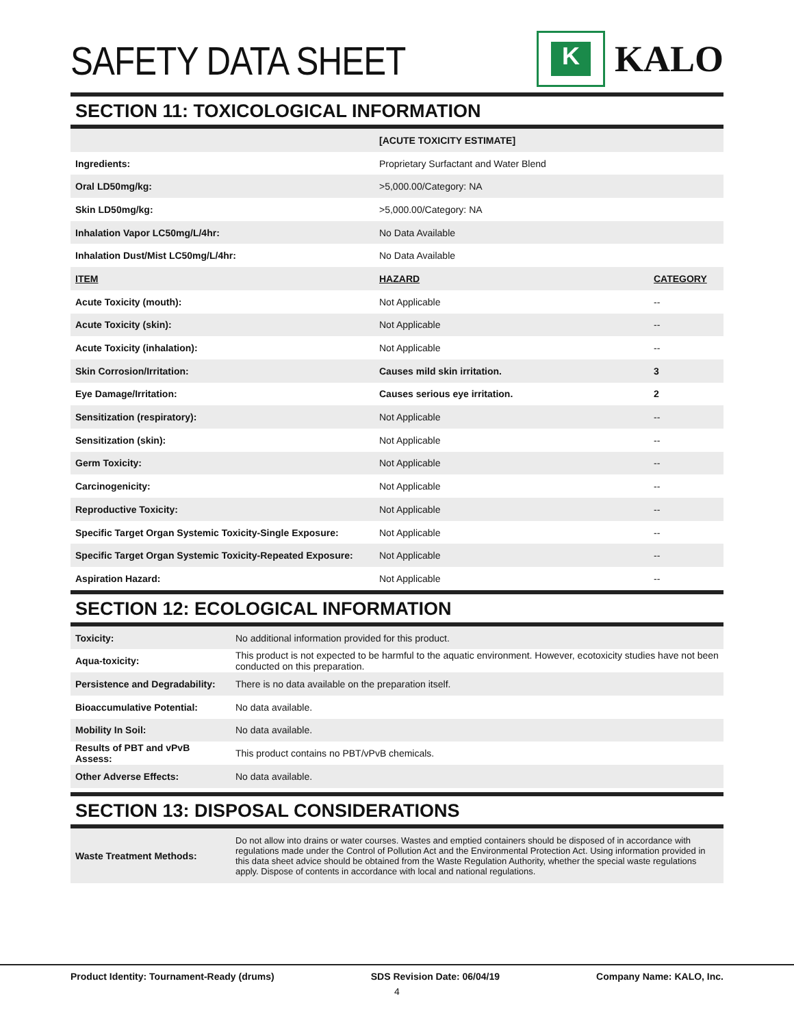SAFETY DATA SHEET
K
KALO
SECTION 11: TOXICOLOGICAL INFORMATION
| | [ACUTE TOXICITY ESTIMATE] | |
| Ingredients: | Proprietary Surfactant and Water Blend | |
| Oral LD50mg/kg: | >5,000.00/Category: NA | |
| Skin LD50mg/kg: | >5,000.00/Category: NA | |
| Inhalation Vapor LC50mg/L/4hr: | No Data Available | |
| Inhalation Dust/Mist LC50mg/L/4hr: | No Data Available | |
| ITEM | HAZARD | CATEGORY |
| Acute Toxicity (mouth): | Not Applicable | -- |
| Acute Toxicity (skin): | Not Applicable | -- |
| Acute Toxicity (inhalation): | Not Applicable | -- |
| Skin Corrosion/Irritation: | Causes mild skin irritation. | 3 |
| Eye Damage/Irritation: | Causes serious eye irritation. | 2 |
| Sensitization (respiratory): | Not Applicable | -- |
| Sensitization (skin): | Not Applicable | -- |
| Germ Toxicity: | Not Applicable | -- |
| Carcinogenicity: | Not Applicable | -- |
| Reproductive Toxicity: | Not Applicable | -- |
| Specific Target Organ Systemic Toxicity-Single Exposure: | Not Applicable | -- |
| Specific Target Organ Systemic Toxicity-Repeated Exposure: | Not Applicable | -- |
| Aspiration Hazard: | Not Applicable | -- |
SECTION 12: ECOLOGICAL INFORMATION
| Toxicity: | No additional information provided for this product. |
| Aqua-toxicity: | This product is not expected to be harmful to the aquatic environment. However, ecotoxicity studies have not been conducted on this preparation. |
| Persistence and Degradability: | There is no data available on the preparation itself. |
| Bioaccumulative Potential: | No data available. |
| Mobility In Soil: | No data available. |
| Results of PBT and vPvB Assess: | This product contains no PBT/vPvB chemicals. |
| Other Adverse Effects: | No data available. |
SECTION 13: DISPOSAL CONSIDERATIONS
| Waste Treatment Methods: | Do not allow into drains or water courses. Wastes and emptied containers should be disposed of in accordance with regulations made under the Control of Pollution Act and the Environmental Protection Act. Using information provided in this data sheet advice should be obtained from the Waste Regulation Authority, whether the special waste regulations apply. Dispose of contents in accordance with local and national regulations. |
Product Identity: Tournament-Ready (drums) SDS Revision Date: 06/04/19 Company Name: KALO, Inc.
4